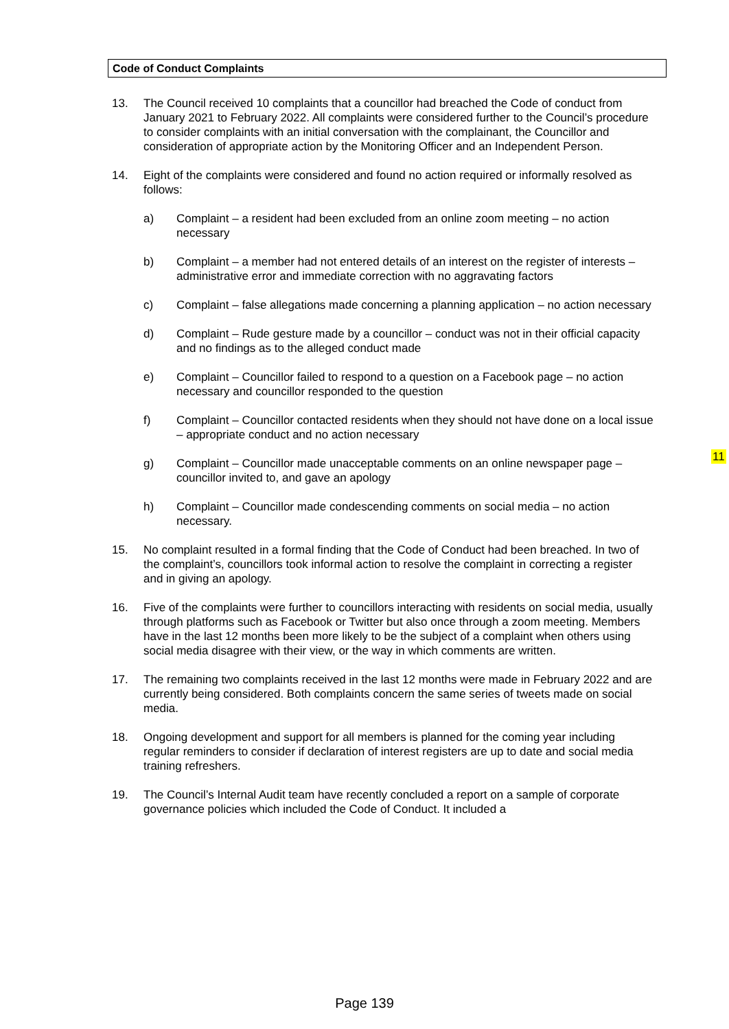Code of Conduct Complaints
13. The Council received 10 complaints that a councillor had breached the Code of conduct from January 2021 to February 2022. All complaints were considered further to the Council’s procedure to consider complaints with an initial conversation with the complainant, the Councillor and consideration of appropriate action by the Monitoring Officer and an Independent Person.
14. Eight of the complaints were considered and found no action required or informally resolved as follows:
a) Complaint – a resident had been excluded from an online zoom meeting – no action necessary
b) Complaint – a member had not entered details of an interest on the register of interests – administrative error and immediate correction with no aggravating factors
c) Complaint – false allegations made concerning a planning application – no action necessary
d) Complaint – Rude gesture made by a councillor – conduct was not in their official capacity and no findings as to the alleged conduct made
e) Complaint – Councillor failed to respond to a question on a Facebook page – no action necessary and councillor responded to the question
f) Complaint – Councillor contacted residents when they should not have done on a local issue – appropriate conduct and no action necessary
g) Complaint – Councillor made unacceptable comments on an online newspaper page – councillor invited to, and gave an apology
h) Complaint – Councillor made condescending comments on social media – no action necessary.
15. No complaint resulted in a formal finding that the Code of Conduct had been breached. In two of the complaint’s, councillors took informal action to resolve the complaint in correcting a register and in giving an apology.
16. Five of the complaints were further to councillors interacting with residents on social media, usually through platforms such as Facebook or Twitter but also once through a zoom meeting. Members have in the last 12 months been more likely to be the subject of a complaint when others using social media disagree with their view, or the way in which comments are written.
17. The remaining two complaints received in the last 12 months were made in February 2022 and are currently being considered. Both complaints concern the same series of tweets made on social media.
18. Ongoing development and support for all members is planned for the coming year including regular reminders to consider if declaration of interest registers are up to date and social media training refreshers.
19. The Council’s Internal Audit team have recently concluded a report on a sample of corporate governance policies which included the Code of Conduct. It included a
11
Page 139